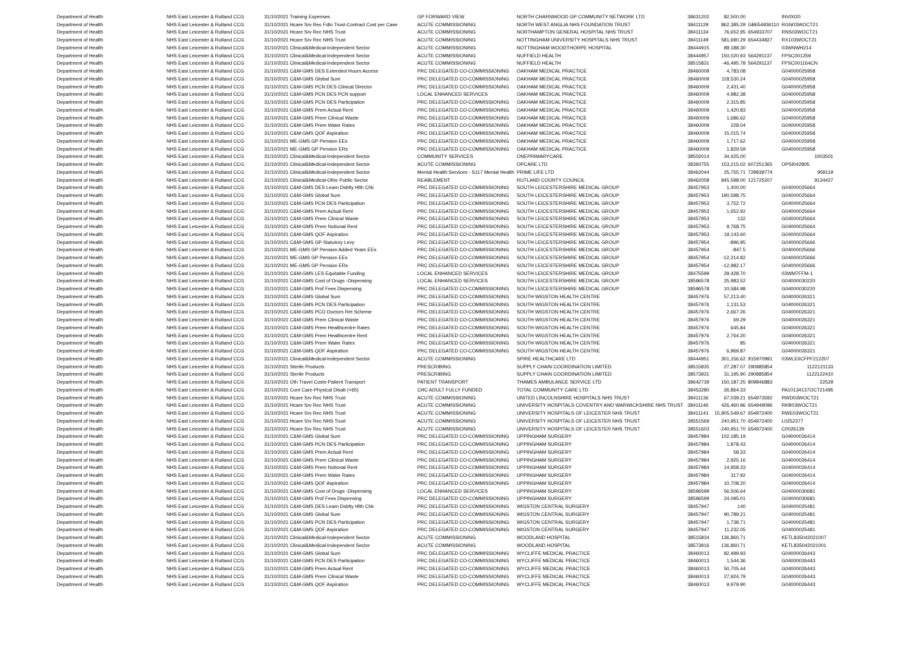| Department of Health | NHS East Leicester & Rutland CCG | 31/10/2021 Training Expenses | GP FORWARD VIEW | NORTH CHARNWOOD GP COMMUNITY NETWORK LTD | 38631202 | 82,500.00 | | INV0020 |
| Department of Health | NHS East Leicester & Rutland CCG | 31/10/2021 Hcare Srv Rec Fdtn Trust-Contract Cost per Case | ACUTE COMMISSIONING | NORTH WEST ANGLIA NHS FOUNDATION TRUST | 38411129 | 862,385.29 | GB654936110 | RGN03WOCT21 |
| Department of Health | NHS East Leicester & Rutland CCG | 31/10/2021 Hcare Srv Rec NHS Trust | ACUTE COMMISSIONING | NORTHAMPTON GENERAL HOSPITAL NHS TRUST | 38411134 | 76,652.95 | 654933707 | RNS03WOCT21 |
| Department of Health | NHS East Leicester & Rutland CCG | 31/10/2021 Hcare Srv Rec NHS Trust | ACUTE COMMISSIONING | NOTTINGHAM UNIVERSITY HOSPITALS NHS TRUST | 38411149 | 581,690.29 | 654434827 | RX103WOCT21 |
| Department of Health | NHS East Leicester & Rutland CCG | 31/10/2021 Clinical&Medical-Independent Sector | ACUTE COMMISSIONING | NOTTINGHAM WOODTHORPE HOSPITAL | 38444915 | 89,188.30 | | 03WNWH214 |
| Department of Health | NHS East Leicester & Rutland CCG | 31/10/2021 Clinical&Medical-Independent Sector | ACUTE COMMISSIONING | NUFFIELD HEALTH | 38444957 | 150,020.93 | 564291137 | FPSC001259 |
| Department of Health | NHS East Leicester & Rutland CCG | 31/10/2021 Clinical&Medical-Independent Sector | ACUTE COMMISSIONING | NUFFIELD HEALTH | 38515831 | -46,495.78 | 564291137 | FPSC001164CN |
| Department of Health | NHS East Leicester & Rutland CCG | 31/10/2021 C&M-GMS DES Extended Hours Access | PRC DELEGATED CO-COMMISSIONING | OAKHAM MEDICAL PRACTICE | 38460009 | 4,783.08 | | G04000025958 |
| Department of Health | NHS East Leicester & Rutland CCG | 31/10/2021 C&M-GMS Global Sum | PRC DELEGATED CO-COMMISSIONING | OAKHAM MEDICAL PRACTICE | 38460009 | 118,530.24 | | G04000025958 |
| Department of Health | NHS East Leicester & Rutland CCG | 31/10/2021 C&M-GMS PCN DES Clinical Director | PRC DELEGATED CO-COMMISSIONING | OAKHAM MEDICAL PRACTICE | 38460009 | 2,431.40 | | G04000025958 |
| Department of Health | NHS East Leicester & Rutland CCG | 31/10/2021 C&M-GMS PCN DES PCN support | LOCAL ENHANCED SERVICES | OAKHAM MEDICAL PRACTICE | 38460009 | 4,982.38 | | G04000025958 |
| Department of Health | NHS East Leicester & Rutland CCG | 31/10/2021 C&M-GMS PCN DES Participation | PRC DELEGATED CO-COMMISSIONING | OAKHAM MEDICAL PRACTICE | 38460009 | 2,315.85 | | G04000025958 |
| Department of Health | NHS East Leicester & Rutland CCG | 31/10/2021 C&M-GMS Prem Actual Rent | PRC DELEGATED CO-COMMISSIONING | OAKHAM MEDICAL PRACTICE | 38460009 | 1,420.83 | | G04000025958 |
| Department of Health | NHS East Leicester & Rutland CCG | 31/10/2021 C&M-GMS Prem Clinical Waste | PRC DELEGATED CO-COMMISSIONING | OAKHAM MEDICAL PRACTICE | 38460009 | 1,686.62 | | G04000025958 |
| Department of Health | NHS East Leicester & Rutland CCG | 31/10/2021 C&M-GMS Prem Water Rates | PRC DELEGATED CO-COMMISSIONING | OAKHAM MEDICAL PRACTICE | 38460009 | 228.04 | | G04000025958 |
| Department of Health | NHS East Leicester & Rutland CCG | 31/10/2021 C&M-GMS QOF Aspiration | PRC DELEGATED CO-COMMISSIONING | OAKHAM MEDICAL PRACTICE | 38460009 | 15,015.74 | | G04000025958 |
| Department of Health | NHS East Leicester & Rutland CCG | 31/10/2021 ME-GMS GP Pension EEs | PRC DELEGATED CO-COMMISSIONING | OAKHAM MEDICAL PRACTICE | 38460009 | 1,717.62 | | G04000025958 |
| Department of Health | NHS East Leicester & Rutland CCG | 31/10/2021 ME-GMS GP Pension ERs | PRC DELEGATED CO-COMMISSIONING | OAKHAM MEDICAL PRACTICE | 38460009 | 1,829.59 | | G04000025958 |
| Department of Health | NHS East Leicester & Rutland CCG | 31/10/2021 Clinical&Medical-Independent Sector | COMMUNITY SERVICES | ONEPRIMARYCARE | 38502014 | 34,425.00 | | 1003501 |
| Department of Health | NHS East Leicester & Rutland CCG | 31/10/2021 Clinical&Medical-Independent Sector | ACUTE COMMISSIONING | OPCARE LTD | 38393755 | 153,215.02 | 607251365 | OPSI042805 |
| Department of Health | NHS East Leicester & Rutland CCG | 31/10/2021 Clinical&Medical-Independent Sector | Mental Health Services - S117 Mental Health | PRIME LIFE LTD | 38462044 | 25,755.71 | 729839774 | 959119 |
| Department of Health | NHS East Leicester & Rutland CCG | 31/10/2021 Clinical&Medical-Othe Public Sector | REABLEMENT | RUTLAND COUNTY COUNCIL | 38462058 | 845,598.00 | 121725207 | 9134427 |
| Department of Health | NHS East Leicester & Rutland CCG | 31/10/2021 C&M-GMS DES Learn Dsblty Hlth Chk | PRC DELEGATED CO-COMMISSIONING | SOUTH LEICESTERSHIRE MEDICAL GROUP | 38457953 | 1,400.00 | | G04000025664 |
| Department of Health | NHS East Leicester & Rutland CCG | 31/10/2021 C&M-GMS Global Sum | PRC DELEGATED CO-COMMISSIONING | SOUTH LEICESTERSHIRE MEDICAL GROUP | 38457953 | 190,598.75 | | G04000025664 |
| Department of Health | NHS East Leicester & Rutland CCG | 31/10/2021 C&M-GMS PCN DES Participation | PRC DELEGATED CO-COMMISSIONING | SOUTH LEICESTERSHIRE MEDICAL GROUP | 38457953 | 3,752.72 | | G04000025664 |
| Department of Health | NHS East Leicester & Rutland CCG | 31/10/2021 C&M-GMS Prem Actual Rent | PRC DELEGATED CO-COMMISSIONING | SOUTH LEICESTERSHIRE MEDICAL GROUP | 38457953 | 1,652.92 | | G04000025664 |
| Department of Health | NHS East Leicester & Rutland CCG | 31/10/2021 C&M-GMS Prem Clinical Waste | PRC DELEGATED CO-COMMISSIONING | SOUTH LEICESTERSHIRE MEDICAL GROUP | 38457953 | 132 | | G04000025664 |
| Department of Health | NHS East Leicester & Rutland CCG | 31/10/2021 C&M-GMS Prem Notional Rent | PRC DELEGATED CO-COMMISSIONING | SOUTH LEICESTERSHIRE MEDICAL GROUP | 38457953 | 9,768.75 | | G04000025664 |
| Department of Health | NHS East Leicester & Rutland CCG | 31/10/2021 C&M-GMS QOF Aspiration | PRC DELEGATED CO-COMMISSIONING | SOUTH LEICESTERSHIRE MEDICAL GROUP | 38457953 | 19,143.60 | | G04000025664 |
| Department of Health | NHS East Leicester & Rutland CCG | 31/10/2021 C&M-GMS GP Statutory Levy | PRC DELEGATED CO-COMMISSIONING | SOUTH LEICESTERSHIRE MEDICAL GROUP | 38457954 | -896.95 | | G04000025666 |
| Department of Health | NHS East Leicester & Rutland CCG | 31/10/2021 ME-GMS GP Pension Added Years EEs | PRC DELEGATED CO-COMMISSIONING | SOUTH LEICESTERSHIRE MEDICAL GROUP | 38457954 | -847.5 | | G04000025666 |
| Department of Health | NHS East Leicester & Rutland CCG | 31/10/2021 ME-GMS GP Pension EEs | PRC DELEGATED CO-COMMISSIONING | SOUTH LEICESTERSHIRE MEDICAL GROUP | 38457954 | -12,214.82 | | G04000025666 |
| Department of Health | NHS East Leicester & Rutland CCG | 31/10/2021 ME-GMS GP Pension ERs | PRC DELEGATED CO-COMMISSIONING | SOUTH LEICESTERSHIRE MEDICAL GROUP | 38457954 | -12,982.17 | | G04000025666 |
| Department of Health | NHS East Leicester & Rutland CCG | 31/10/2021 C&M-GMS LES Equitable Funding | LOCAL ENHANCED SERVICES | SOUTH LEICESTERSHIRE MEDICAL GROUP | 38475599 | 29,428.70 | | 03WM7FFM-1 |
| Department of Health | NHS East Leicester & Rutland CCG | 31/10/2021 C&M-GMS Cost of Drugs -Dispensing | LOCAL ENHANCED SERVICES | SOUTH LEICESTERSHIRE MEDICAL GROUP | 38596578 | 25,983.52 | | G04000030220 |
| Department of Health | NHS East Leicester & Rutland CCG | 31/10/2021 C&M-GMS Prof Fees Dispensing | PRC DELEGATED CO-COMMISSIONING | SOUTH LEICESTERSHIRE MEDICAL GROUP | 38596578 | 10,584.98 | | G04000030220 |
| Department of Health | NHS East Leicester & Rutland CCG | 31/10/2021 C&M-GMS Global Sum | PRC DELEGATED CO-COMMISSIONING | SOUTH WIGSTON HEALTH CENTRE | 38457976 | 57,213.40 | | G04000026321 |
| Department of Health | NHS East Leicester & Rutland CCG | 31/10/2021 C&M-GMS PCN DES Participation | PRC DELEGATED CO-COMMISSIONING | SOUTH WIGSTON HEALTH CENTRE | 38457976 | 1,131.53 | | G04000026321 |
| Department of Health | NHS East Leicester & Rutland CCG | 31/10/2021 C&M-GMS PCO Doctors Ret Scheme | PRC DELEGATED CO-COMMISSIONING | SOUTH WIGSTON HEALTH CENTRE | 38457976 | 2,667.26 | | G04000026321 |
| Department of Health | NHS East Leicester & Rutland CCG | 31/10/2021 C&M-GMS Prem Clinical Waste | PRC DELEGATED CO-COMMISSIONING | SOUTH WIGSTON HEALTH CENTRE | 38457976 | 69.29 | | G04000026321 |
| Department of Health | NHS East Leicester & Rutland CCG | 31/10/2021 C&M-GMS Prem Healthcentre Rates | PRC DELEGATED CO-COMMISSIONING | SOUTH WIGSTON HEALTH CENTRE | 38457976 | 645.84 | | G04000026321 |
| Department of Health | NHS East Leicester & Rutland CCG | 31/10/2021 C&M-GMS Prem Healthcentre Rent | PRC DELEGATED CO-COMMISSIONING | SOUTH WIGSTON HEALTH CENTRE | 38457976 | 2,764.20 | | G04000026321 |
| Department of Health | NHS East Leicester & Rutland CCG | 31/10/2021 C&M-GMS Prem Water Rates | PRC DELEGATED CO-COMMISSIONING | SOUTH WIGSTON HEALTH CENTRE | 38457976 | 85 | | G04000026321 |
| Department of Health | NHS East Leicester & Rutland CCG | 31/10/2021 C&M-GMS QOF Aspiration | PRC DELEGATED CO-COMMISSIONING | SOUTH WIGSTON HEALTH CENTRE | 38457976 | 6,969.87 | | G04000026321 |
| Department of Health | NHS East Leicester & Rutland CCG | 31/10/2021 Clinical&Medical-Independent Sector | ACUTE COMMISSIONING | SPIRE HEALTHCARE LTD | 38444951 | 301,156.62 | 915970991 | 03WLEIICFPF212207 |
| Department of Health | NHS East Leicester & Rutland CCG | 31/10/2021 Sterile Products | PRESCRIBING | SUPPLY CHAIN COORDINATION LIMITED | 38515835 | 27,287.07 | 290885854 | 1122121133 |
| Department of Health | NHS East Leicester & Rutland CCG | 31/10/2021 Sterile Products | PRESCRIBING | SUPPLY CHAIN COORDINATION LIMITED | 38573931 | 31,195.90 | 290885854 | 1122122410 |
| Department of Health | NHS East Leicester & Rutland CCG | 31/10/2021 Oth Travel Costs-Patient Transport | PATIENT TRANSPORT | THAMES AMBULANCE SERVICE LTD | 38642739 | 150,187.25 | 809846883 | 22529 |
| Department of Health | NHS East Leicester & Rutland CCG | 31/10/2021 Cont Care-Physical Disab (<65) | CHC ADULT FULLY FUNDED | TOTAL COMMUNITY CARE LTD | 38453280 | 26,864.33 | | PA10134137OCT21495 |
| Department of Health | NHS East Leicester & Rutland CCG | 31/10/2021 Hcare Srv Rec NHS Trust | ACUTE COMMISSIONING | UNITED LINCOLNSHIRE HOSPITALS NHS TRUST | 38411136 | 67,039.21 | 654973592 | RWD03WOCT21 |
| Department of Health | NHS East Leicester & Rutland CCG | 31/10/2021 Hcare Srv Rec NHS Trust | ACUTE COMMISSIONING | UNIVERSITY HOSPITALS COVENTRY AND WARWICKSHIRE NHS TRUST | 38411146 | 426,460.96 | 654949096 | RKB03WOCT21 |
| Department of Health | NHS East Leicester & Rutland CCG | 31/10/2021 Hcare Srv Rec NHS Trust | ACUTE COMMISSIONING | UNIVERSITY HOSPITALS OF LEICESTER NHS TRUST | 38411141 | 15,905,549.67 | 654972400 | RWE03WOCT21 |
| Department of Health | NHS East Leicester & Rutland CCG | 31/10/2021 Hcare Srv Rec NHS Trust | ACUTE COMMISSIONING | UNIVERSITY HOSPITALS OF LEICESTER NHS TRUST | 38551569 | 240,951.70 | 654972400 | L0252377 |
| Department of Health | NHS East Leicester & Rutland CCG | 31/10/2021 Hcare Srv Rec NHS Trust | ACUTE COMMISSIONING | UNIVERSITY HOSPITALS OF LEICESTER NHS TRUST | 38551603 | -240,951.70 | 654972400 | C0026139 |
| Department of Health | NHS East Leicester & Rutland CCG | 31/10/2021 C&M-GMS Global Sum | PRC DELEGATED CO-COMMISSIONING | UPPINGHAM SURGERY | 38457984 | 102,185.19 | | G04000026414 |
| Department of Health | NHS East Leicester & Rutland CCG | 31/10/2021 C&M-GMS PCN DES Participation | PRC DELEGATED CO-COMMISSIONING | UPPINGHAM SURGERY | 38457984 | 1,878.43 | | G04000026414 |
| Department of Health | NHS East Leicester & Rutland CCG | 31/10/2021 C&M-GMS Prem Actual Rent | PRC DELEGATED CO-COMMISSIONING | UPPINGHAM SURGERY | 38457984 | 58.33 | | G04000026414 |
| Department of Health | NHS East Leicester & Rutland CCG | 31/10/2021 C&M-GMS Prem Clinical Waste | PRC DELEGATED CO-COMMISSIONING | UPPINGHAM SURGERY | 38457984 | 2,925.16 | | G04000026414 |
| Department of Health | NHS East Leicester & Rutland CCG | 31/10/2021 C&M-GMS Prem Notional Rent | PRC DELEGATED CO-COMMISSIONING | UPPINGHAM SURGERY | 38457984 | 14,958.33 | | G04000026414 |
| Department of Health | NHS East Leicester & Rutland CCG | 31/10/2021 C&M-GMS Prem Water Rates | PRC DELEGATED CO-COMMISSIONING | UPPINGHAM SURGERY | 38457984 | 317.92 | | G04000026414 |
| Department of Health | NHS East Leicester & Rutland CCG | 31/10/2021 C&M-GMS QOF Aspiration | PRC DELEGATED CO-COMMISSIONING | UPPINGHAM SURGERY | 38457984 | 10,708.20 | | G04000026414 |
| Department of Health | NHS East Leicester & Rutland CCG | 31/10/2021 C&M-GMS Cost of Drugs -Dispensing | LOCAL ENHANCED SERVICES | UPPINGHAM SURGERY | 38596599 | 56,506.64 | | G04000030681 |
| Department of Health | NHS East Leicester & Rutland CCG | 31/10/2021 C&M-GMS Prof Fees Dispensing | PRC DELEGATED CO-COMMISSIONING | UPPINGHAM SURGERY | 38596599 | 24,095.01 | | G04000030681 |
| Department of Health | NHS East Leicester & Rutland CCG | 31/10/2021 C&M-GMS DES Learn Dsblty Hlth Chk | PRC DELEGATED CO-COMMISSIONING | WIGSTON CENTRAL SURGERY | 38457947 | 140 | | G04000025481 |
| Department of Health | NHS East Leicester & Rutland CCG | 31/10/2021 C&M-GMS Global Sum | PRC DELEGATED CO-COMMISSIONING | WIGSTON CENTRAL SURGERY | 38457947 | 90,789.21 | | G04000025481 |
| Department of Health | NHS East Leicester & Rutland CCG | 31/10/2021 C&M-GMS PCN DES Participation | PRC DELEGATED CO-COMMISSIONING | WIGSTON CENTRAL SURGERY | 38457947 | 1,738.71 | | G04000025481 |
| Department of Health | NHS East Leicester & Rutland CCG | 31/10/2021 C&M-GMS QOF Aspiration | PRC DELEGATED CO-COMMISSIONING | WIGSTON CENTRAL SURGERY | 38457947 | 11,232.05 | | G04000025481 |
| Department of Health | NHS East Leicester & Rutland CCG | 31/10/2021 Clinical&Medical-Independent Sector | ACUTE COMMISSIONING | WOODLAND HOSPITAL | 38515834 | 136,860.71 | | KETL835042021007 |
| Department of Health | NHS East Leicester & Rutland CCG | 31/10/2021 Clinical&Medical-Independent Sector | ACUTE COMMISSIONING | WOODLAND HOSPITAL | 38573916 | 136,860.71 | | KETL835042021001 |
| Department of Health | NHS East Leicester & Rutland CCG | 31/10/2021 C&M-GMS Global Sum | PRC DELEGATED CO-COMMISSIONING | WYCLIFFE MEDICAL PRACTICE | 38460013 | 82,499.93 | | G04000026443 |
| Department of Health | NHS East Leicester & Rutland CCG | 31/10/2021 C&M-GMS PCN DES Participation | PRC DELEGATED CO-COMMISSIONING | WYCLIFFE MEDICAL PRACTICE | 38460013 | 1,544.36 | | G04000026443 |
| Department of Health | NHS East Leicester & Rutland CCG | 31/10/2021 C&M-GMS Prem Actual Rent | PRC DELEGATED CO-COMMISSIONING | WYCLIFFE MEDICAL PRACTICE | 38460013 | 50,705.44 | | G04000026443 |
| Department of Health | NHS East Leicester & Rutland CCG | 31/10/2021 C&M-GMS Prem Clinical Waste | PRC DELEGATED CO-COMMISSIONING | WYCLIFFE MEDICAL PRACTICE | 38460013 | 27,924.79 | | G04000026443 |
| Department of Health | NHS East Leicester & Rutland CCG | 31/10/2021 C&M-GMS QOF Aspiration | PRC DELEGATED CO-COMMISSIONING | WYCLIFFE MEDICAL PRACTICE | 38460013 | 9,979.90 | | G04000026443 |